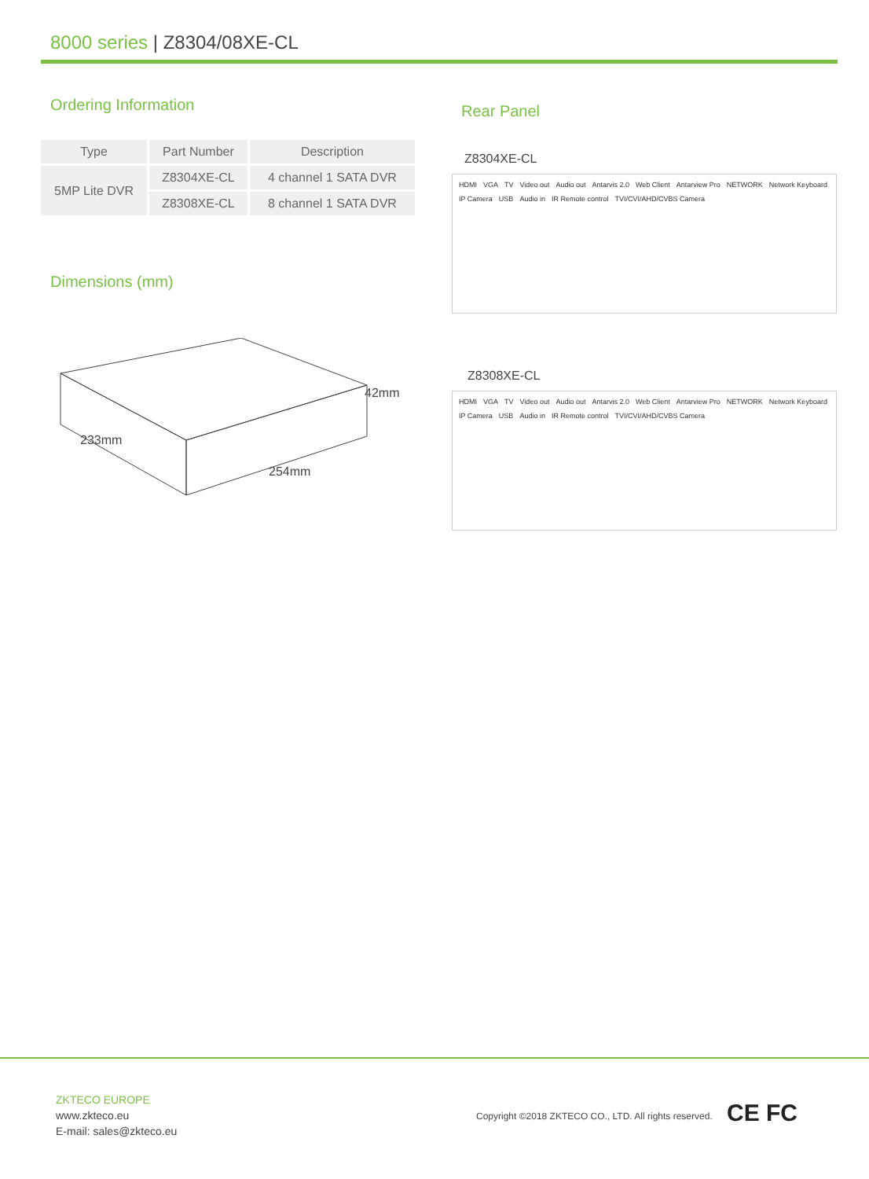8000 series | Z8304/08XE-CL
Ordering Information
| Type | Part Number | Description |
| --- | --- | --- |
| 5MP Lite DVR | Z8304XE-CL | 4 channel 1 SATA DVR |
| | Z8308XE-CL | 8 channel 1 SATA DVR |
Dimensions (mm)
42mm
254mm
233mm
Rear Panel
Z8304XE-CL
HDMI VGA TV Video out Audio out Antarvis 2.0 Web Client Antarview Pro NETWORK Network Keyboard IP Camera USB Audio in IR Remote control TVI/CVI/AHD/CVBS Camera
Z8308XE-CL
HDMI VGA TV Video out Audio out Antarvis 2.0 Web Client Antarview Pro NETWORK Network Keyboard IP Camera USB Audio in IR Remote control TVI/CVI/AHD/CVBS Camera
ZKTECO EUROPE
www.zkteco.eu
E-mail: sales@zkteco.eu
Copyright ©2018 ZKTECO CO., LTD. All rights reserved.
CE FC